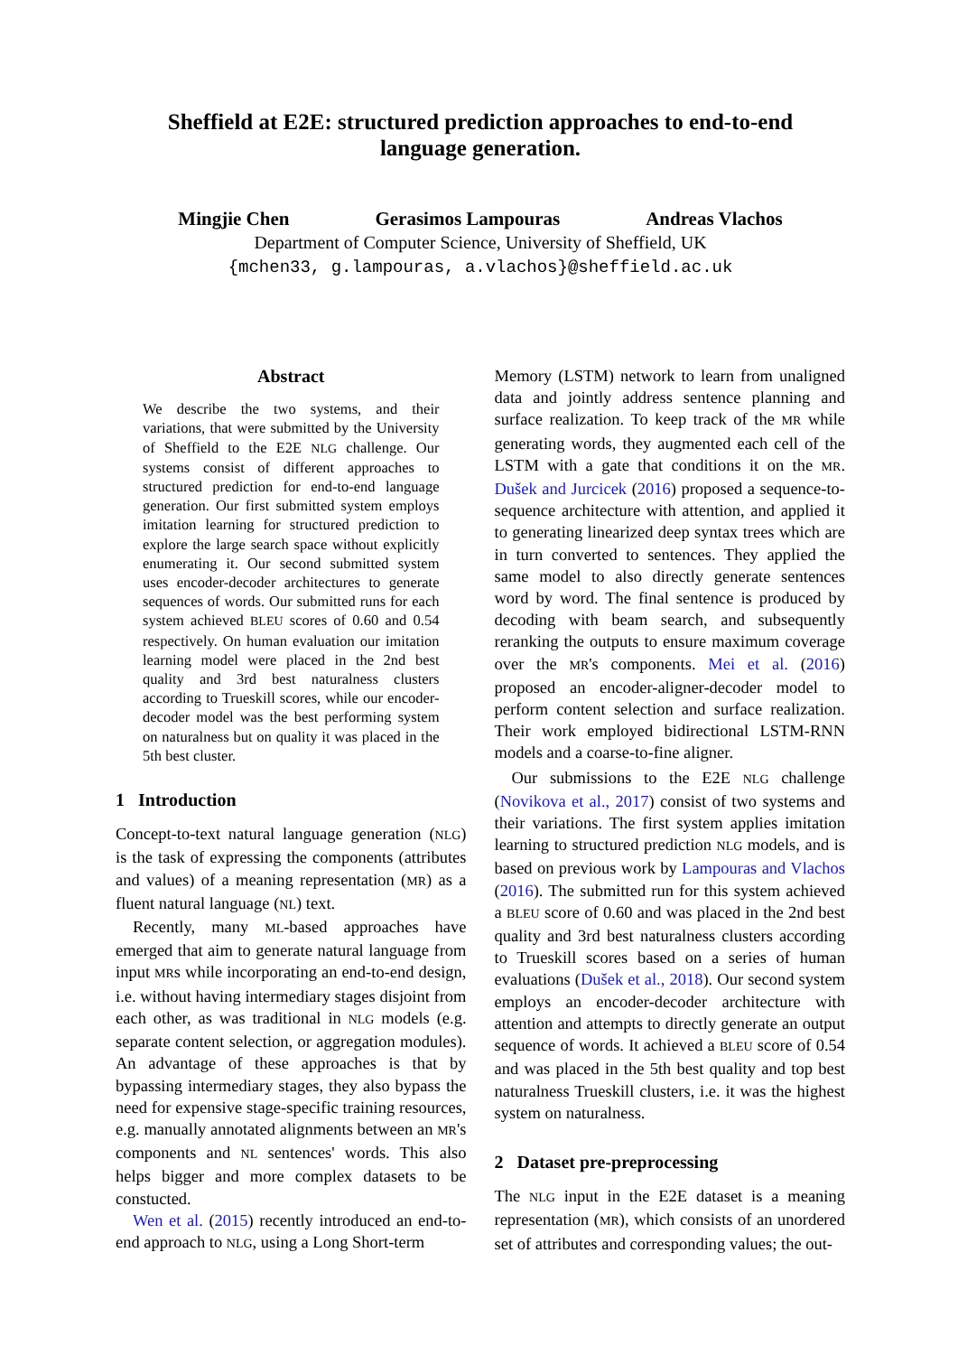Sheffield at E2E: structured prediction approaches to end-to-end
language generation.
Mingjie Chen Gerasimos Lampouras Andreas Vlachos
Department of Computer Science, University of Sheffield, UK
{mchen33, g.lampouras, a.vlachos}@sheffield.ac.uk
Abstract
We describe the two systems, and their variations, that were submitted by the University of Sheffield to the E2E NLG challenge. Our systems consist of different approaches to structured prediction for end-to-end language generation. Our first submitted system employs imitation learning for structured prediction to explore the large search space without explicitly enumerating it. Our second submitted system uses encoder-decoder architectures to generate sequences of words. Our submitted runs for each system achieved BLEU scores of 0.60 and 0.54 respectively. On human evaluation our imitation learning model were placed in the 2nd best quality and 3rd best naturalness clusters according to Trueskill scores, while our encoder-decoder model was the best performing system on naturalness but on quality it was placed in the 5th best cluster.
1 Introduction
Concept-to-text natural language generation (NLG) is the task of expressing the components (attributes and values) of a meaning representation (MR) as a fluent natural language (NL) text.
Recently, many ML-based approaches have emerged that aim to generate natural language from input MRs while incorporating an end-to-end design, i.e. without having intermediary stages disjoint from each other, as was traditional in NLG models (e.g. separate content selection, or aggregation modules). An advantage of these approaches is that by bypassing intermediary stages, they also bypass the need for expensive stage-specific training resources, e.g. manually annotated alignments between an MR's components and NL sentences' words. This also helps bigger and more complex datasets to be constucted.
Wen et al. (2015) recently introduced an end-to-end approach to NLG, using a Long Short-term
Memory (LSTM) network to learn from unaligned data and jointly address sentence planning and surface realization. To keep track of the MR while generating words, they augmented each cell of the LSTM with a gate that conditions it on the MR. Dušek and Jurcicek (2016) proposed a sequence-to-sequence architecture with attention, and applied it to generating linearized deep syntax trees which are in turn converted to sentences. They applied the same model to also directly generate sentences word by word. The final sentence is produced by decoding with beam search, and subsequently reranking the outputs to ensure maximum coverage over the MR's components. Mei et al. (2016) proposed an encoder-aligner-decoder model to perform content selection and surface realization. Their work employed bidirectional LSTM-RNN models and a coarse-to-fine aligner.
Our submissions to the E2E NLG challenge (Novikova et al., 2017) consist of two systems and their variations. The first system applies imitation learning to structured prediction NLG models, and is based on previous work by Lampouras and Vlachos (2016). The submitted run for this system achieved a BLEU score of 0.60 and was placed in the 2nd best quality and 3rd best naturalness clusters according to Trueskill scores based on a series of human evaluations (Dušek et al., 2018). Our second system employs an encoder-decoder architecture with attention and attempts to directly generate an output sequence of words. It achieved a BLEU score of 0.54 and was placed in the 5th best quality and top best naturalness Trueskill clusters, i.e. it was the highest system on naturalness.
2 Dataset pre-preprocessing
The NLG input in the E2E dataset is a meaning representation (MR), which consists of an unordered set of attributes and corresponding values; the out-